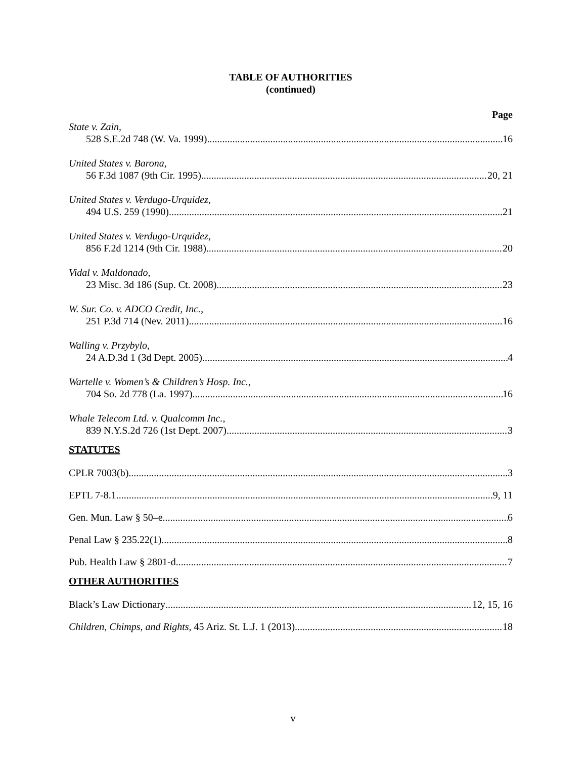TABLE OF AUTHORITIES
(continued)
Page
State v. Zain,
528 S.E.2d 748 (W. Va. 1999) 16
United States v. Barona,
56 F.3d 1087 (9th Cir. 1995) 20, 21
United States v. Verdugo-Urquidez,
494 U.S. 259 (1990) 21
United States v. Verdugo-Urquidez,
856 F.2d 1214 (9th Cir. 1988) 20
Vidal v. Maldonado,
23 Misc. 3d 186 (Sup. Ct. 2008) 23
W. Sur. Co. v. ADCO Credit, Inc.,
251 P.3d 714 (Nev. 2011) 16
Walling v. Przybylo,
24 A.D.3d 1 (3d Dept. 2005) 4
Wartelle v. Women’s & Children’s Hosp. Inc.,
704 So. 2d 778 (La. 1997) 16
Whale Telecom Ltd. v. Qualcomm Inc.,
839 N.Y.S.2d 726 (1st Dept. 2007) 3
STATUTES
CPLR 7003(b) 3
EPTL 7-8.1 9, 11
Gen. Mun. Law § 50–e 6
Penal Law § 235.22(1) 8
Pub. Health Law § 2801-d 7
OTHER AUTHORITIES
Black’s Law Dictionary 12, 15, 16
Children, Chimps, and Rights, 45 Ariz. St. L.J. 1 (2013) 18
v